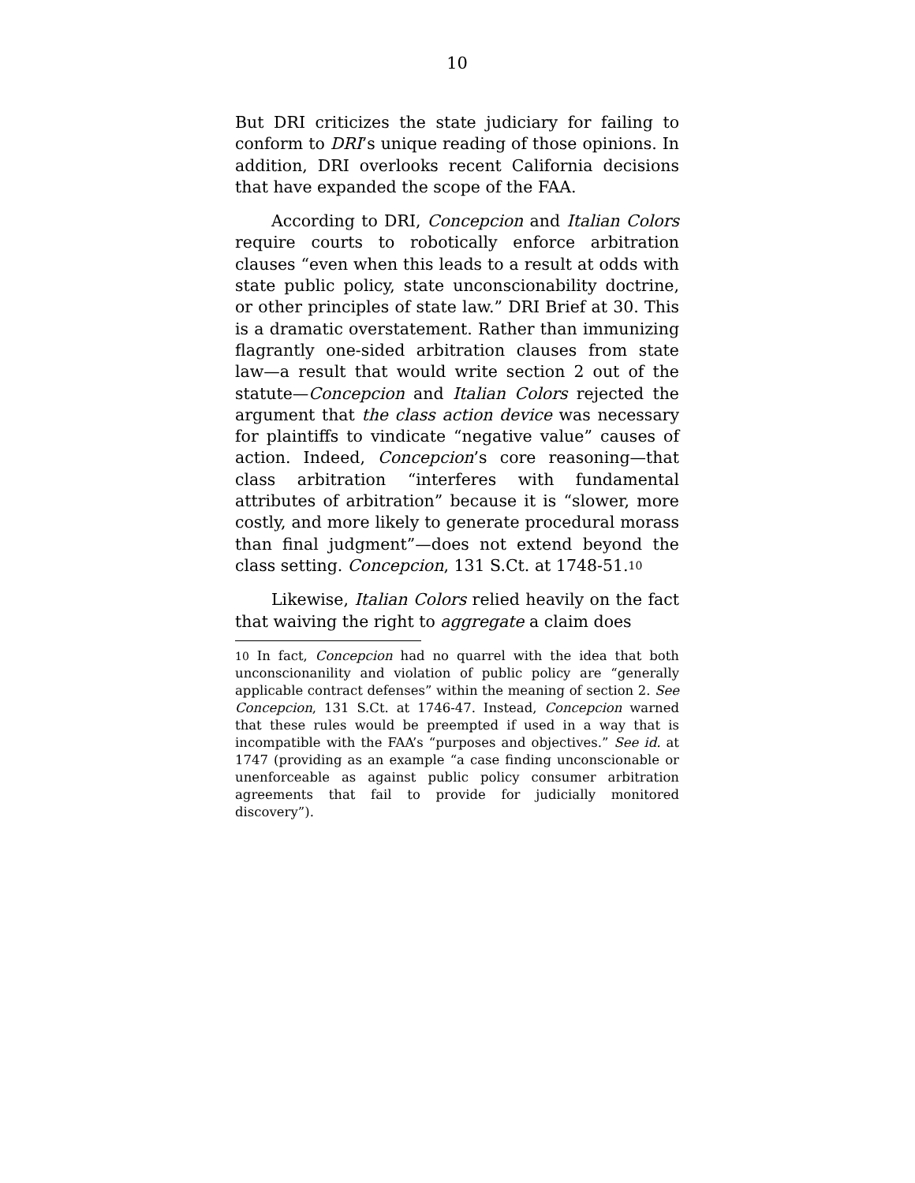10
But DRI criticizes the state judiciary for failing to conform to DRI’s unique reading of those opinions. In addition, DRI overlooks recent California decisions that have expanded the scope of the FAA.
According to DRI, Concepcion and Italian Colors require courts to robotically enforce arbitration clauses “even when this leads to a result at odds with state public policy, state unconscionability doctrine, or other principles of state law.” DRI Brief at 30. This is a dramatic overstatement. Rather than immunizing flagrantly one-sided arbitration clauses from state law—a result that would write section 2 out of the statute—Concepcion and Italian Colors rejected the argument that the class action device was necessary for plaintiffs to vindicate “negative value” causes of action. Indeed, Concepcion’s core reasoning—that class arbitration “interferes with fundamental attributes of arbitration” because it is “slower, more costly, and more likely to generate procedural morass than final judgment”—does not extend beyond the class setting. Concepcion, 131 S.Ct. at 1748-51.<sup>10</sup>
Likewise, Italian Colors relied heavily on the fact that waiving the right to aggregate a claim does
<sup>10</sup> In fact, Concepcion had no quarrel with the idea that both unconscionanility and violation of public policy are “generally applicable contract defenses” within the meaning of section 2. See Concepcion, 131 S.Ct. at 1746-47. Instead, Concepcion warned that these rules would be preempted if used in a way that is incompatible with the FAA’s “purposes and objectives.” See id. at 1747 (providing as an example “a case finding unconscionable or unenforceable as against public policy consumer arbitration agreements that fail to provide for judicially monitored discovery”).